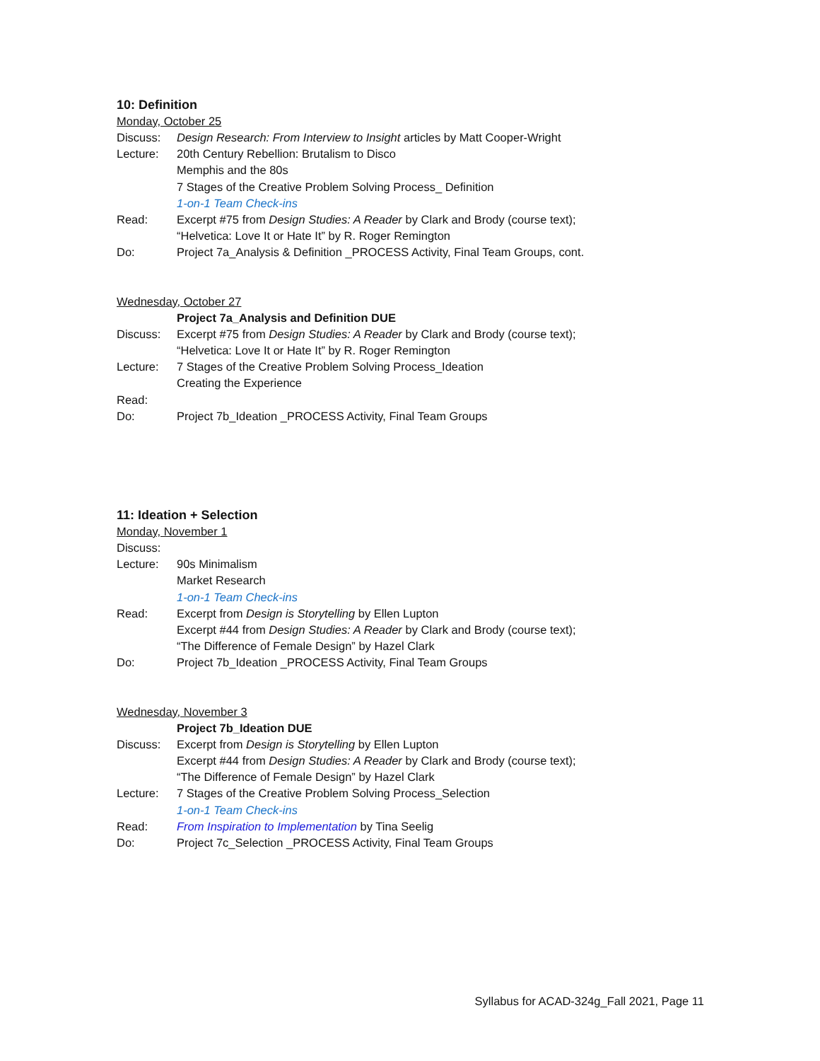10: Definition
Monday, October 25
Discuss: Design Research: From Interview to Insight articles by Matt Cooper-Wright
Lecture: 20th Century Rebellion: Brutalism to Disco
Memphis and the 80s
7 Stages of the Creative Problem Solving Process_ Definition
1-on-1 Team Check-ins
Read: Excerpt #75 from Design Studies: A Reader by Clark and Brody (course text);
“Helvetica: Love It or Hate It” by R. Roger Remington
Do: Project 7a_Analysis & Definition _PROCESS Activity, Final Team Groups, cont.
Wednesday, October 27
Project 7a_Analysis and Definition DUE
Discuss: Excerpt #75 from Design Studies: A Reader by Clark and Brody (course text);
“Helvetica: Love It or Hate It” by R. Roger Remington
Lecture: 7 Stages of the Creative Problem Solving Process_Ideation
Creating the Experience
Read:
Do: Project 7b_Ideation _PROCESS Activity, Final Team Groups
11: Ideation + Selection
Monday, November 1
Discuss:
Lecture: 90s Minimalism
Market Research
1-on-1 Team Check-ins
Read: Excerpt from Design is Storytelling by Ellen Lupton
Excerpt #44 from Design Studies: A Reader by Clark and Brody (course text);
“The Difference of Female Design” by Hazel Clark
Do: Project 7b_Ideation _PROCESS Activity, Final Team Groups
Wednesday, November 3
Project 7b_Ideation DUE
Discuss: Excerpt from Design is Storytelling by Ellen Lupton
Excerpt #44 from Design Studies: A Reader by Clark and Brody (course text);
“The Difference of Female Design” by Hazel Clark
Lecture: 7 Stages of the Creative Problem Solving Process_Selection
1-on-1 Team Check-ins
Read: From Inspiration to Implementation by Tina Seelig
Do: Project 7c_Selection _PROCESS Activity, Final Team Groups
Syllabus for ACAD-324g_Fall 2021, Page 11